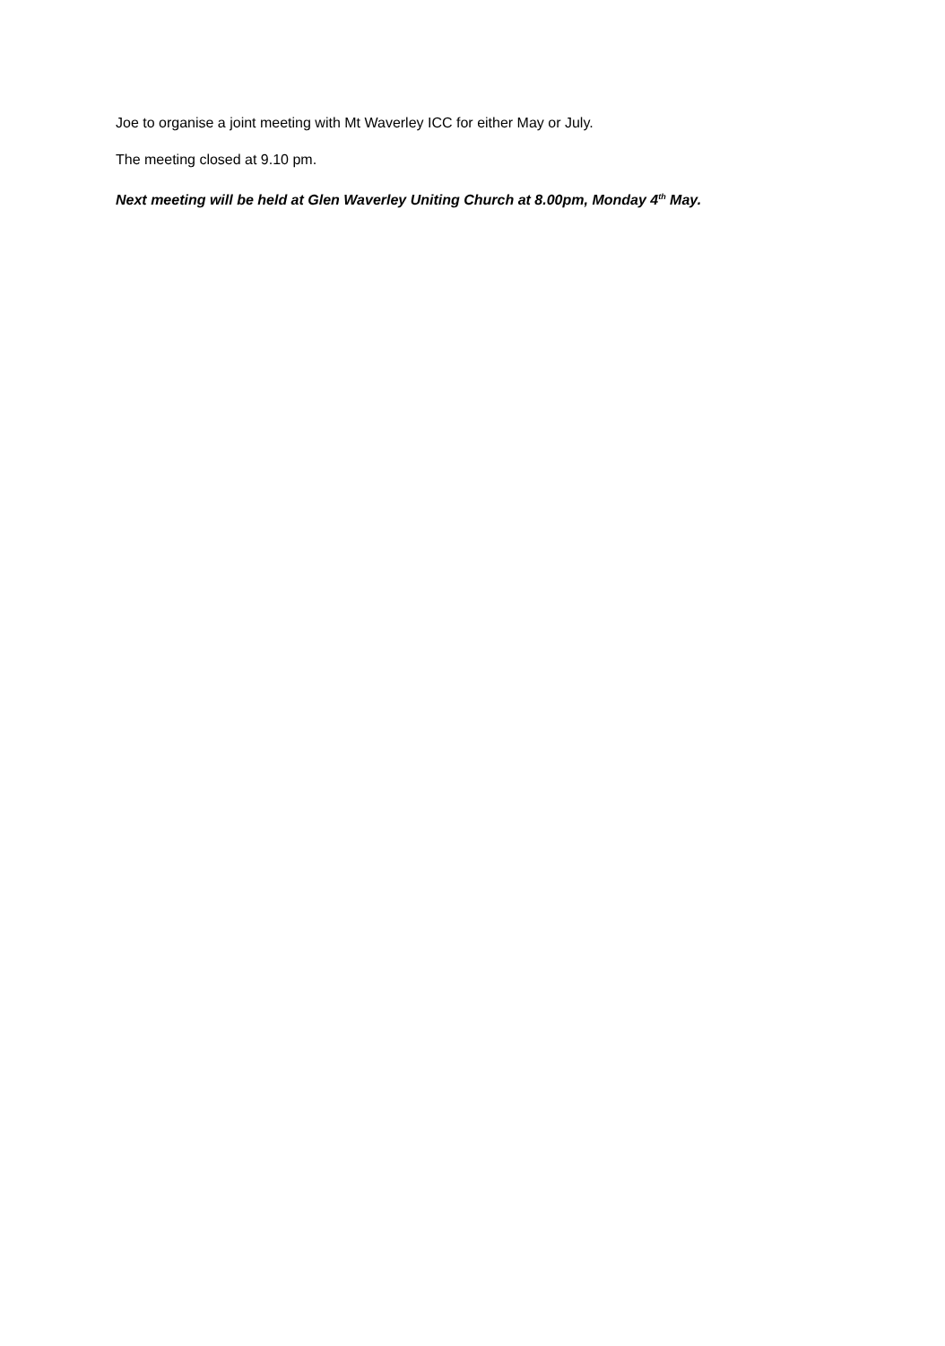Joe to organise a joint meeting with Mt Waverley ICC for either May or July.
The meeting closed at 9.10 pm.
Next meeting will be held at Glen Waverley Uniting Church at 8.00pm, Monday 4<sup>th</sup> May.